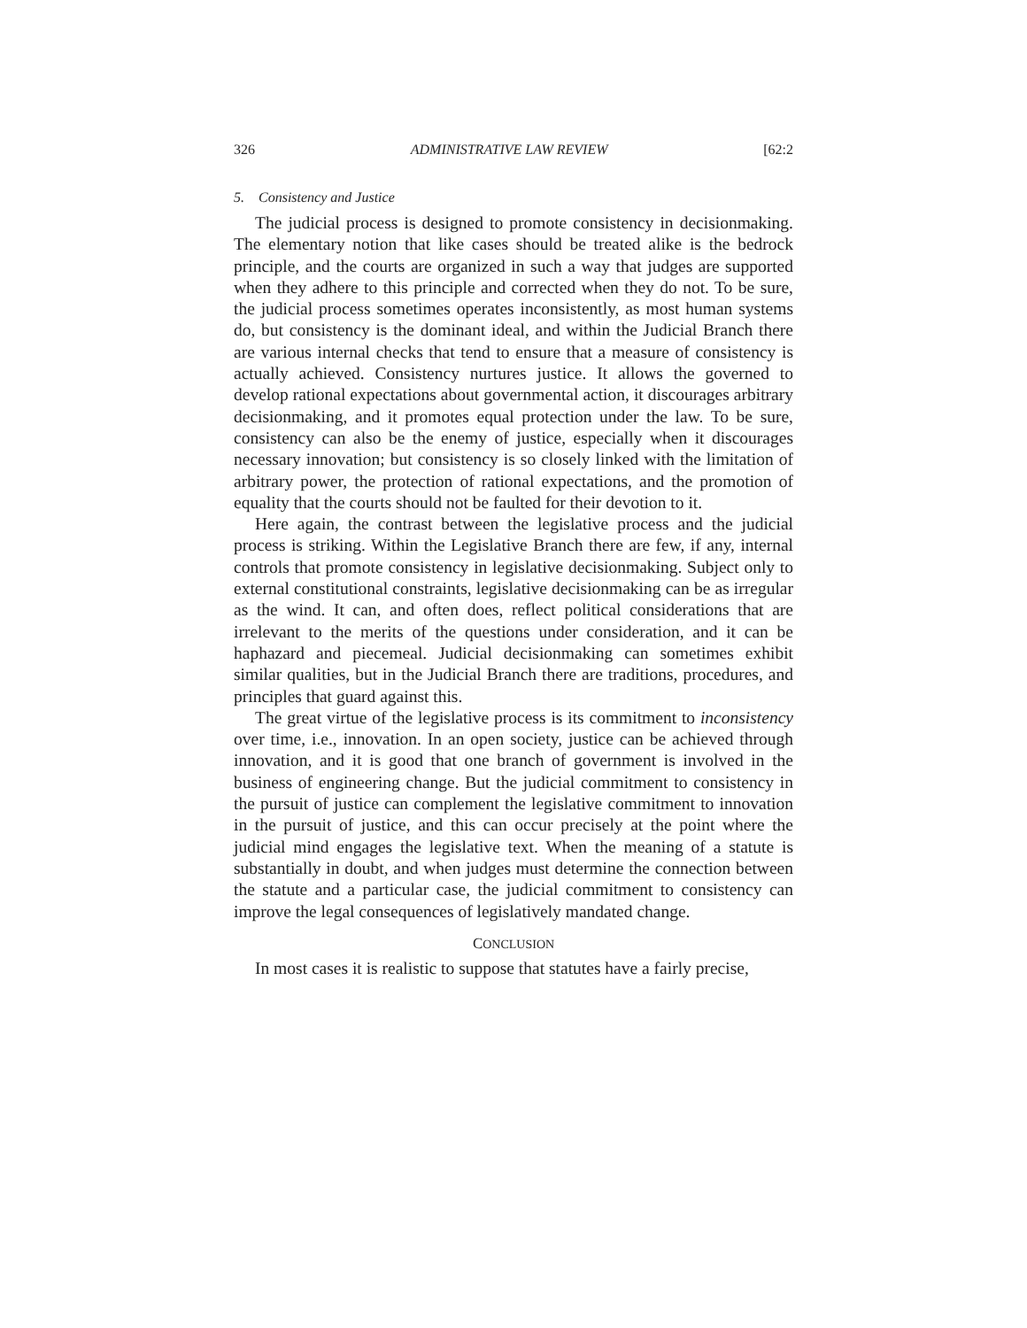326 ADMINISTRATIVE LAW REVIEW [62:2
5. Consistency and Justice
The judicial process is designed to promote consistency in decisionmaking. The elementary notion that like cases should be treated alike is the bedrock principle, and the courts are organized in such a way that judges are supported when they adhere to this principle and corrected when they do not. To be sure, the judicial process sometimes operates inconsistently, as most human systems do, but consistency is the dominant ideal, and within the Judicial Branch there are various internal checks that tend to ensure that a measure of consistency is actually achieved. Consistency nurtures justice. It allows the governed to develop rational expectations about governmental action, it discourages arbitrary decisionmaking, and it promotes equal protection under the law. To be sure, consistency can also be the enemy of justice, especially when it discourages necessary innovation; but consistency is so closely linked with the limitation of arbitrary power, the protection of rational expectations, and the promotion of equality that the courts should not be faulted for their devotion to it.
Here again, the contrast between the legislative process and the judicial process is striking. Within the Legislative Branch there are few, if any, internal controls that promote consistency in legislative decisionmaking. Subject only to external constitutional constraints, legislative decisionmaking can be as irregular as the wind. It can, and often does, reflect political considerations that are irrelevant to the merits of the questions under consideration, and it can be haphazard and piecemeal. Judicial decisionmaking can sometimes exhibit similar qualities, but in the Judicial Branch there are traditions, procedures, and principles that guard against this.
The great virtue of the legislative process is its commitment to inconsistency over time, i.e., innovation. In an open society, justice can be achieved through innovation, and it is good that one branch of government is involved in the business of engineering change. But the judicial commitment to consistency in the pursuit of justice can complement the legislative commitment to innovation in the pursuit of justice, and this can occur precisely at the point where the judicial mind engages the legislative text. When the meaning of a statute is substantially in doubt, and when judges must determine the connection between the statute and a particular case, the judicial commitment to consistency can improve the legal consequences of legislatively mandated change.
CONCLUSION
In most cases it is realistic to suppose that statutes have a fairly precise,